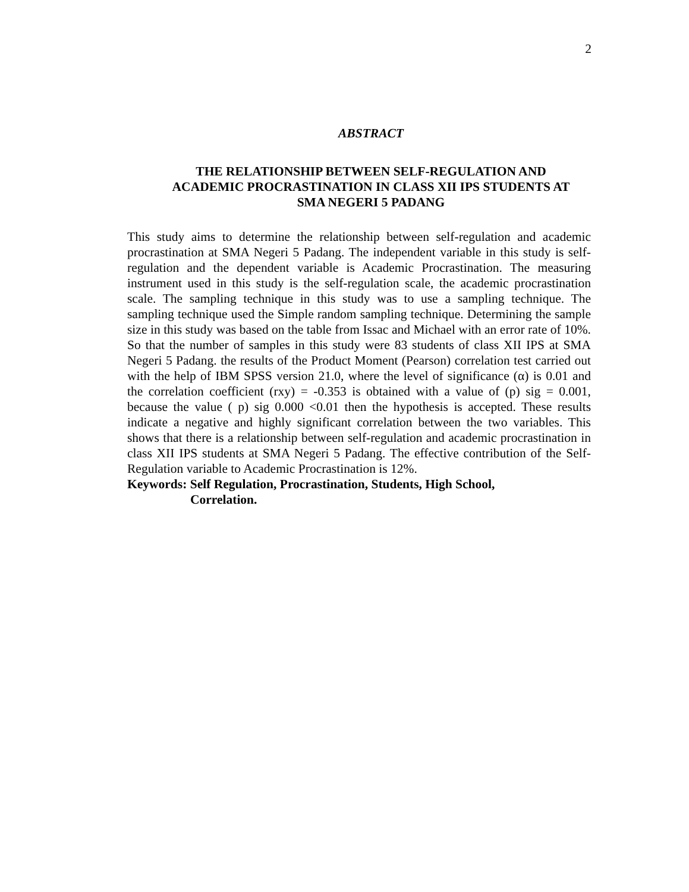2
ABSTRACT
THE RELATIONSHIP BETWEEN SELF-REGULATION AND
ACADEMIC PROCRASTINATION IN CLASS XII IPS STUDENTS AT
SMA NEGERI 5 PADANG
This study aims to determine the relationship between self-regulation and academic procrastination at SMA Negeri 5 Padang. The independent variable in this study is self-regulation and the dependent variable is Academic Procrastination. The measuring instrument used in this study is the self-regulation scale, the academic procrastination scale. The sampling technique in this study was to use a sampling technique. The sampling technique used the Simple random sampling technique. Determining the sample size in this study was based on the table from Issac and Michael with an error rate of 10%. So that the number of samples in this study were 83 students of class XII IPS at SMA Negeri 5 Padang. the results of the Product Moment (Pearson) correlation test carried out with the help of IBM SPSS version 21.0, where the level of significance (α) is 0.01 and the correlation coefficient (rxy) = -0.353 is obtained with a value of (p) sig = 0.001, because the value ( p) sig 0.000 <0.01 then the hypothesis is accepted. These results indicate a negative and highly significant correlation between the two variables. This shows that there is a relationship between self-regulation and academic procrastination in class XII IPS students at SMA Negeri 5 Padang. The effective contribution of the Self-Regulation variable to Academic Procrastination is 12%.
Keywords: Self Regulation, Procrastination, Students, High School,
Correlation.